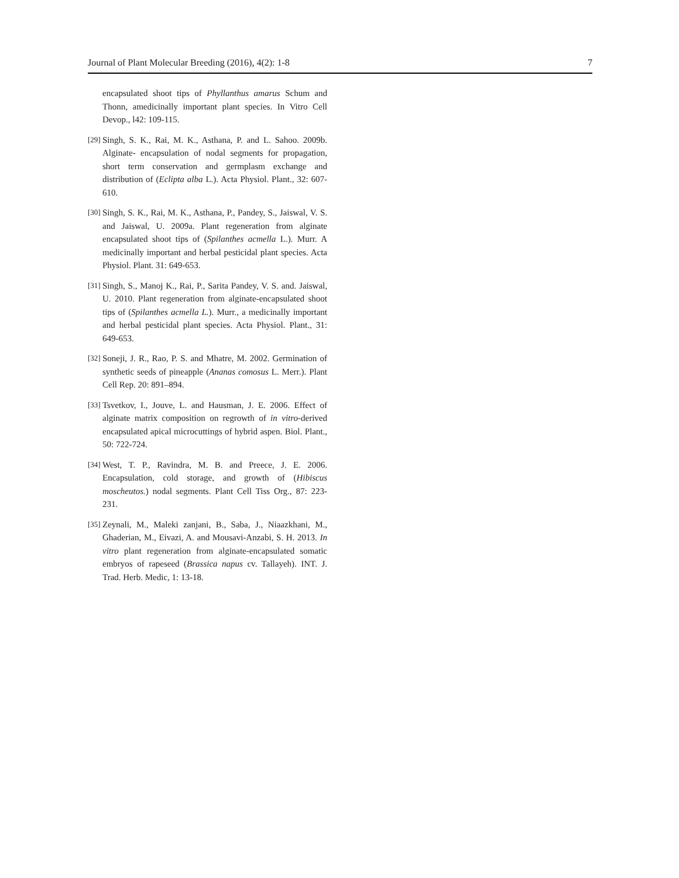Journal of Plant Molecular Breeding (2016), 4(2): 1-8 7
encapsulated shoot tips of Phyllanthus amarus Schum and Thonn, amedicinally important plant species. In Vitro Cell Devop., l42: 109-115.
[29]
Singh, S. K., Rai, M. K., Asthana, P. and L. Sahoo. 2009b. Alginate- encapsulation of nodal segments for propagation, short term conservation and germplasm exchange and distribution of (Eclipta alba L.). Acta Physiol. Plant., 32: 607-610.
[30]
Singh, S. K., Rai, M. K., Asthana, P., Pandey, S., Jaiswal, V. S. and Jaiswal, U. 2009a. Plant regeneration from alginate encapsulated shoot tips of (Spilanthes acmella L.). Murr. A medicinally important and herbal pesticidal plant species. Acta Physiol. Plant. 31: 649-653.
[31]
Singh, S., Manoj K., Rai, P., Sarita Pandey, V. S. and. Jaiswal, U. 2010. Plant regeneration from alginate-encapsulated shoot tips of (Spilanthes acmella L.). Murr., a medicinally important and herbal pesticidal plant species. Acta Physiol. Plant., 31: 649-653.
[32]
Soneji, J. R., Rao, P. S. and Mhatre, M. 2002. Germination of synthetic seeds of pineapple (Ananas comosus L. Merr.). Plant Cell Rep. 20: 891–894.
[33]
Tsvetkov, I., Jouve, L. and Hausman, J. E. 2006. Effect of alginate matrix composition on regrowth of in vitro-derived encapsulated apical microcuttings of hybrid aspen. Biol. Plant., 50: 722-724.
[34]
West, T. P., Ravindra, M. B. and Preece, J. E. 2006. Encapsulation, cold storage, and growth of (Hibiscus moscheutos.) nodal segments. Plant Cell Tiss Org., 87: 223-231.
[35]
Zeynali, M., Maleki zanjani, B., Saba, J., Niaazkhani, M., Ghaderian, M., Eivazi, A. and Mousavi-Anzabi, S. H. 2013. In vitro plant regeneration from alginate-encapsulated somatic embryos of rapeseed (Brassica napus cv. Tallayeh). INT. J. Trad. Herb. Medic, 1: 13-18.